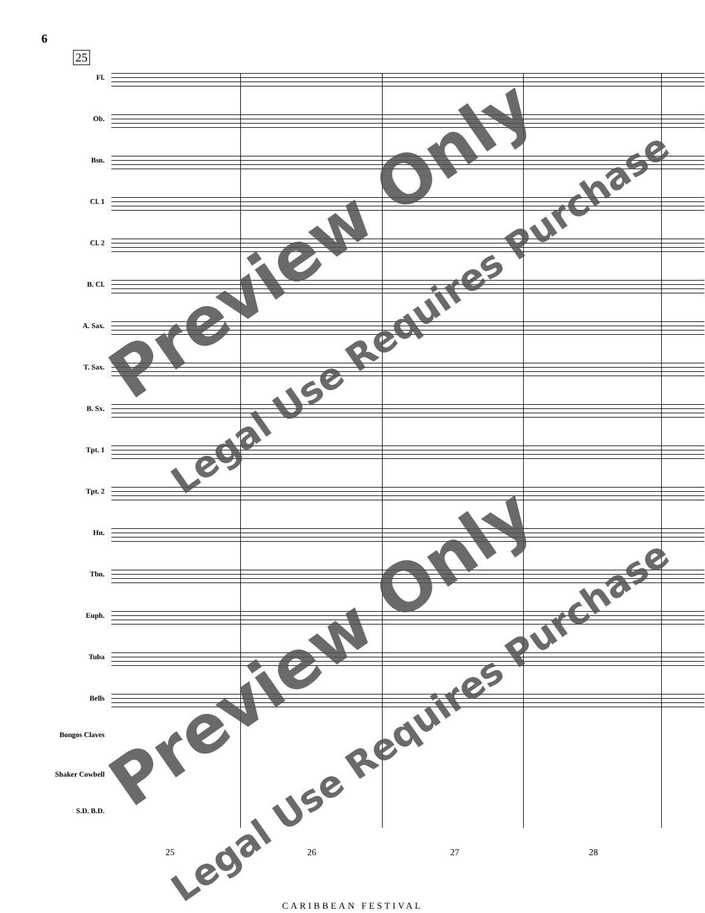6
25
Fl.
Ob.
Bsn.
Cl. 1
Cl. 2
B. Cl.
A. Sax.
T. Sax.
B. Sx.
Tpt. 1
Tpt. 2
Hn.
Tbn.
Euph.
Tuba
Bells
Bongos Claves
Shaker Cowbell
S.D. B.D.
25 26 27 28
CARIBBEAN FESTIVAL
Preview Only
Legal Use Requires Purchase
Preview Only
Legal Use Requires Purchase